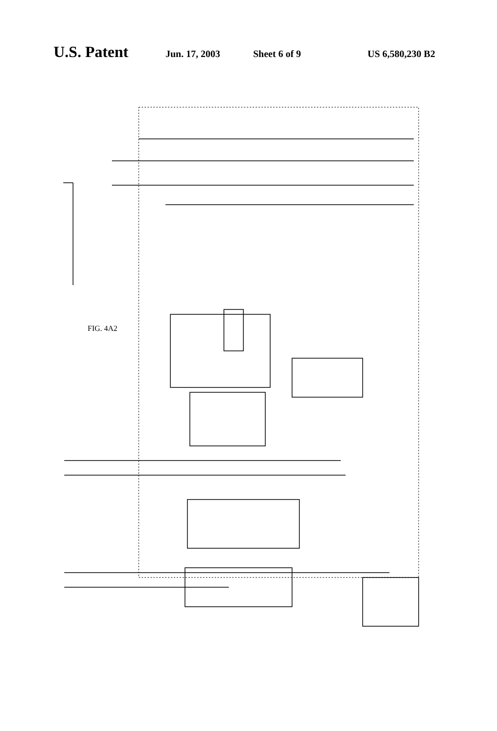U.S. Patent Jun. 17, 2003 Sheet 6 of 9 US 6,580,230 B2
FIG. 4A2
TB TB LtBlu DkBlu UP COM DOWN COM T45 T44 T43 T35 T32 T33 T42 N T35 T36 37 T38 T39 T40 T41 T46 T47 T48 T49 T50 T51 T52 SFTY 120V IN 120V RETURN DOWN UP STOP PWR OUT C1 520k305 290 C2 0.33uF/48DVAC TIME DELAY TD30-3 J4 1 2 3 4 5 6 140 F3 15A F2 15A 470 F1 0.2A SAFETY RELAY N2 N1 230 220 430 TRZ 217U/20 Hz X1 X2 CIRCUITRY ENCLOSED IN THE DASHED LINE LOCATED ON THE AUX. BOARD P/N 960005